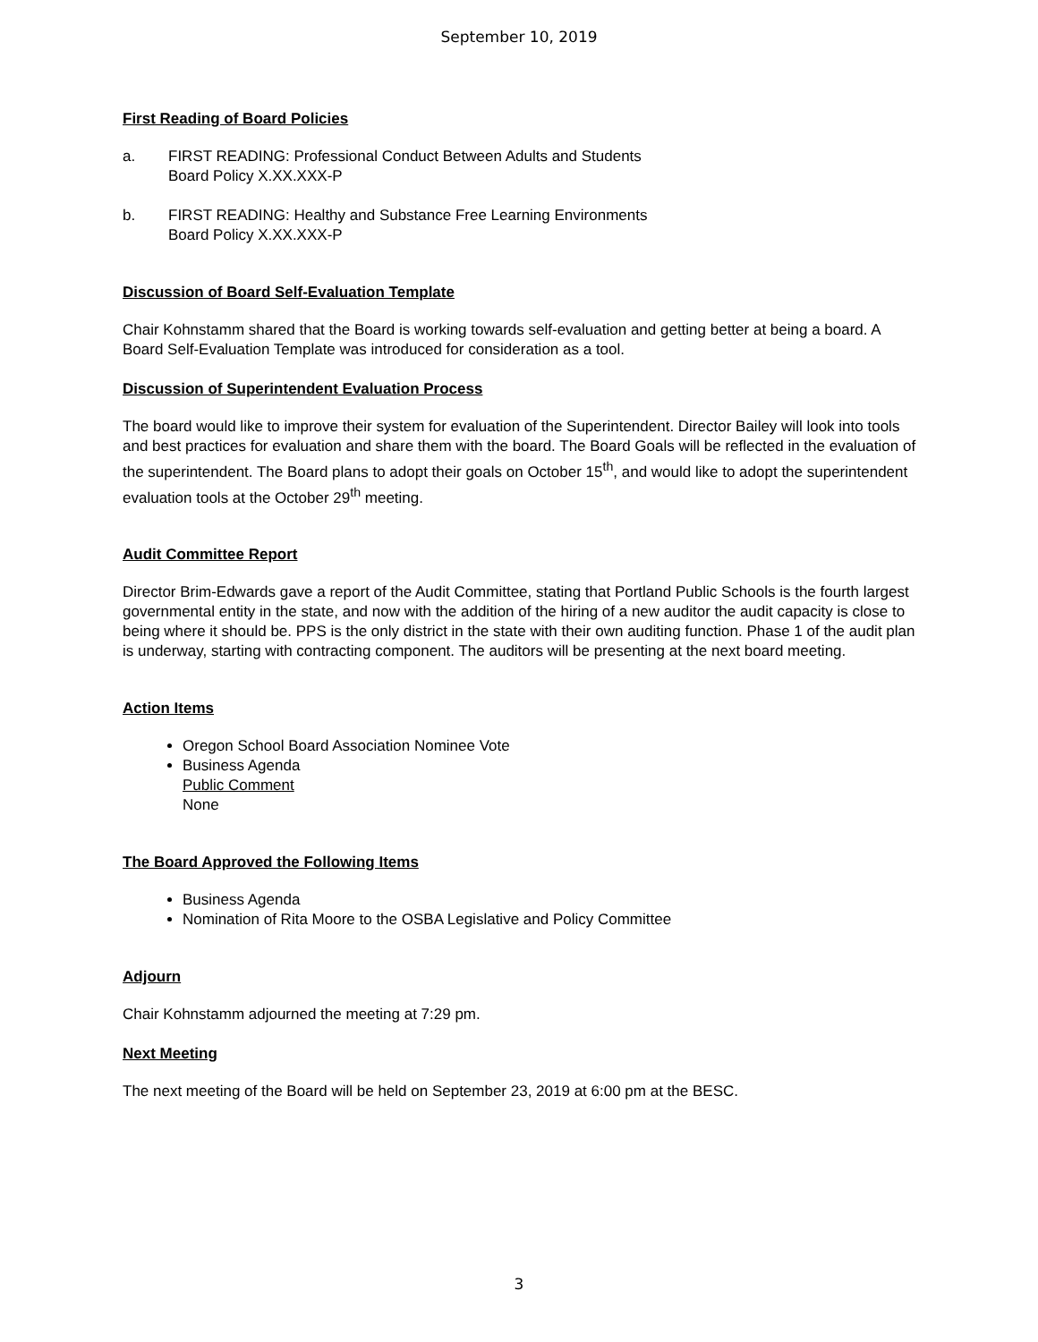September 10, 2019
First Reading of Board Policies
a. FIRST READING: Professional Conduct Between Adults and Students
Board Policy X.XX.XXX-P
b. FIRST READING: Healthy and Substance Free Learning Environments
Board Policy X.XX.XXX-P
Discussion of Board Self-Evaluation Template
Chair Kohnstamm shared that the Board is working towards self-evaluation and getting better at being a board. A Board Self-Evaluation Template was introduced for consideration as a tool.
Discussion of Superintendent Evaluation Process
The board would like to improve their system for evaluation of the Superintendent. Director Bailey will look into tools and best practices for evaluation and share them with the board. The Board Goals will be reflected in the evaluation of the superintendent. The Board plans to adopt their goals on October 15<sup>th</sup>, and would like to adopt the superintendent evaluation tools at the October 29<sup>th</sup> meeting.
Audit Committee Report
Director Brim-Edwards gave a report of the Audit Committee, stating that Portland Public Schools is the fourth largest governmental entity in the state, and now with the addition of the hiring of a new auditor the audit capacity is close to being where it should be. PPS is the only district in the state with their own auditing function. Phase 1 of the audit plan is underway, starting with contracting component. The auditors will be presenting at the next board meeting.
Action Items
Oregon School Board Association Nominee Vote
Business Agenda
Public Comment
None
The Board Approved the Following Items
Business Agenda
Nomination of Rita Moore to the OSBA Legislative and Policy Committee
Adjourn
Chair Kohnstamm adjourned the meeting at 7:29 pm.
Next Meeting
The next meeting of the Board will be held on September 23, 2019 at 6:00 pm at the BESC.
3